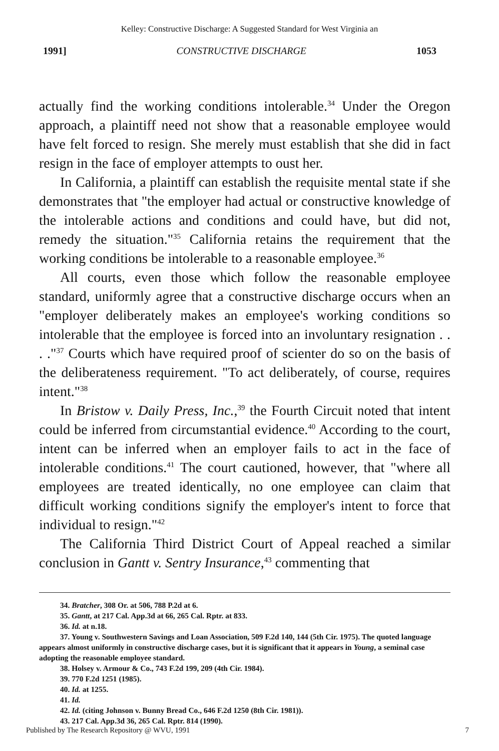Kelley: Constructive Discharge: A Suggested Standard for West Virginia an
1991] CONSTRUCTIVE DISCHARGE 1053
actually find the working conditions intolerable.<sup>34</sup> Under the Oregon approach, a plaintiff need not show that a reasonable employee would have felt forced to resign. She merely must establish that she did in fact resign in the face of employer attempts to oust her.
In California, a plaintiff can establish the requisite mental state if she demonstrates that "the employer had actual or constructive knowledge of the intolerable actions and conditions and could have, but did not, remedy the situation."<sup>35</sup> California retains the requirement that the working conditions be intolerable to a reasonable employee.<sup>36</sup>
All courts, even those which follow the reasonable employee standard, uniformly agree that a constructive discharge occurs when an "employer deliberately makes an employee's working conditions so intolerable that the employee is forced into an involuntary resignation . . . ."<sup>37</sup> Courts which have required proof of scienter do so on the basis of the deliberateness requirement. "To act deliberately, of course, requires intent."<sup>38</sup>
In Bristow v. Daily Press, Inc.,<sup>39</sup> the Fourth Circuit noted that intent could be inferred from circumstantial evidence.<sup>40</sup> According to the court, intent can be inferred when an employer fails to act in the face of intolerable conditions.<sup>41</sup> The court cautioned, however, that "where all employees are treated identically, no one employee can claim that difficult working conditions signify the employer's intent to force that individual to resign."<sup>42</sup>
The California Third District Court of Appeal reached a similar conclusion in Gantt v. Sentry Insurance,<sup>43</sup> commenting that
34. Bratcher, 308 Or. at 506, 788 P.2d at 6.
35. Gantt, at 217 Cal. App.3d at 66, 265 Cal. Rptr. at 833.
36. Id. at n.18.
37. Young v. Southwestern Savings and Loan Association, 509 F.2d 140, 144 (5th Cir. 1975). The quoted language appears almost uniformly in constructive discharge cases, but it is significant that it appears in Young, a seminal case adopting the reasonable employee standard.
38. Holsey v. Armour & Co., 743 F.2d 199, 209 (4th Cir. 1984).
39. 770 F.2d 1251 (1985).
40. Id. at 1255.
41. Id.
42. Id. (citing Johnson v. Bunny Bread Co., 646 F.2d 1250 (8th Cir. 1981)).
43. 217 Cal. App.3d 36, 265 Cal. Rptr. 814 (1990).
Published by The Research Repository @ WVU, 1991 7